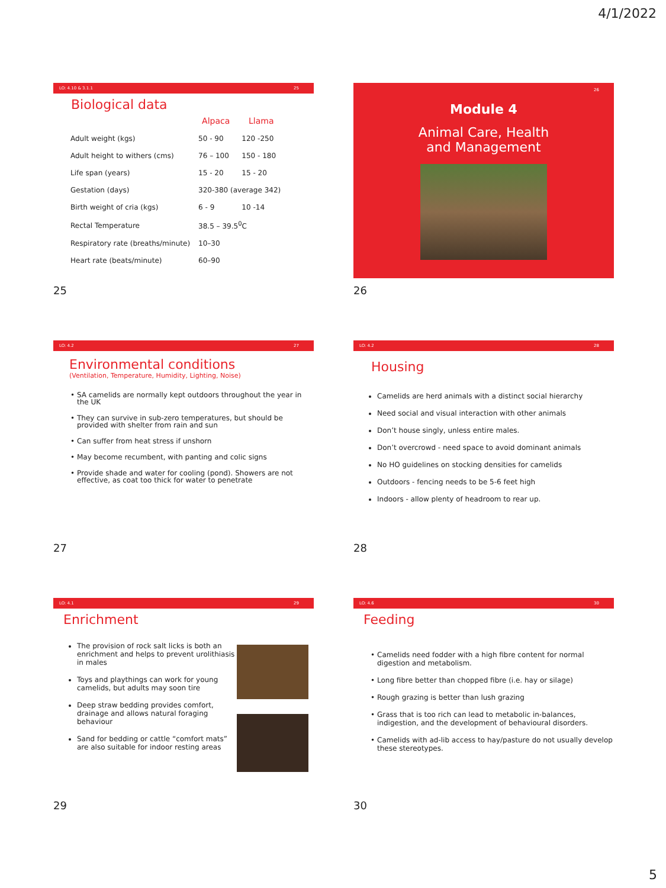4/1/2022
LO: 4.10 & 3.1.1 25
Biological data
| | Alpaca | Llama |
| --- | --- | --- |
| Adult weight (kgs) | 50 - 90 | 120 -250 |
| Adult height to withers (cms) | 76 – 100 | 150 - 180 |
| Life span (years) | 15 - 20 | 15 - 20 |
| Gestation (days) | 320-380 (average 342) | |
| Birth weight of cria (kgs) | 6 - 9 | 10 -14 |
| Rectal Temperature | 38.5 – 39.5<sup>0</sup>C | |
| Respiratory rate (breaths/minute) | 10–30 | |
| Heart rate (beats/minute) | 60–90 | |
25
26
Module 4
Animal Care, Health
and Management
26
LO: 4.2 27
Environmental conditions
(Ventilation, Temperature, Humidity, Lighting, Noise)
SA camelids are normally kept outdoors throughout the year in the UK
They can survive in sub-zero temperatures, but should be provided with shelter from rain and sun
Can suffer from heat stress if unshorn
May become recumbent, with panting and colic signs
Provide shade and water for cooling (pond). Showers are not effective, as coat too thick for water to penetrate
27
LO: 4.2 28
Housing
Camelids are herd animals with a distinct social hierarchy
Need social and visual interaction with other animals
Don’t house singly, unless entire males.
Don’t overcrowd - need space to avoid dominant animals
No HO guidelines on stocking densities for camelids
Outdoors - fencing needs to be 5-6 feet high
Indoors - allow plenty of headroom to rear up.
28
LO: 4.1 29
Enrichment
The provision of rock salt licks is both an enrichment and helps to prevent urolithiasis in males
Toys and playthings can work for young camelids, but adults may soon tire
Deep straw bedding provides comfort, drainage and allows natural foraging behaviour
Sand for bedding or cattle “comfort mats” are also suitable for indoor resting areas
29
LO: 4.6 30
Feeding
Camelids need fodder with a high fibre content for normal digestion and metabolism.
Long fibre better than chopped fibre (i.e. hay or silage)
Rough grazing is better than lush grazing
Grass that is too rich can lead to metabolic in-balances, indigestion, and the development of behavioural disorders.
Camelids with ad-lib access to hay/pasture do not usually develop these stereotypes.
30
5